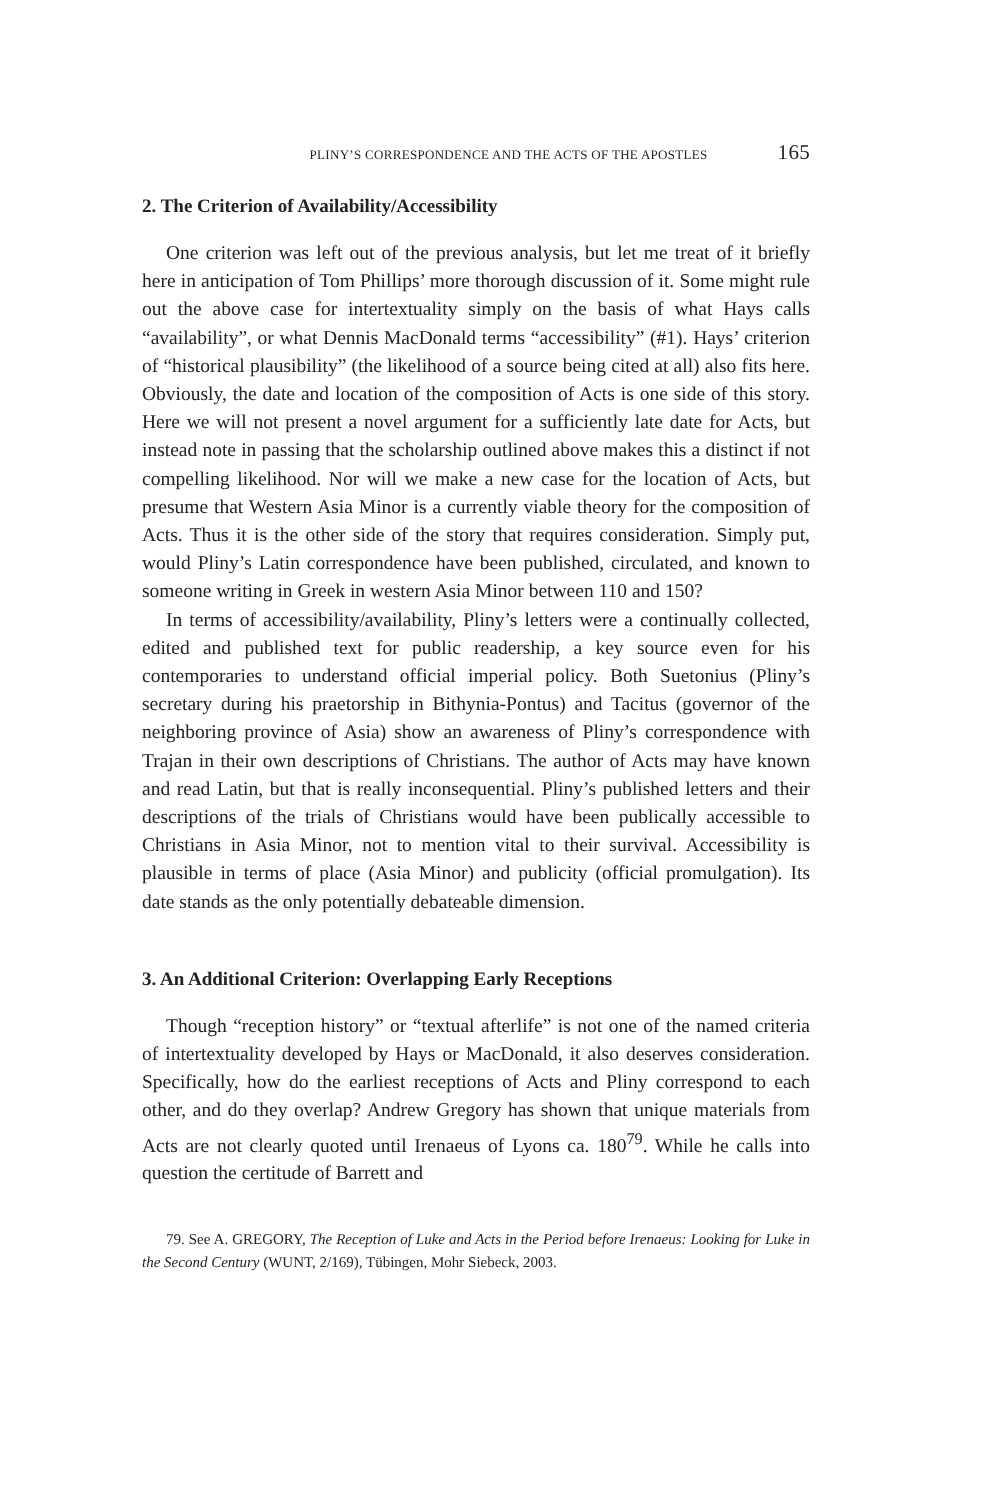PLINY’S CORRESPONDENCE AND THE ACTS OF THE APOSTLES 165
2. The Criterion of Availability/Accessibility
One criterion was left out of the previous analysis, but let me treat of it briefly here in anticipation of Tom Phillips’ more thorough discussion of it. Some might rule out the above case for intertextuality simply on the basis of what Hays calls “availability”, or what Dennis MacDonald terms “accessibility” (#1). Hays’ criterion of “historical plausibility” (the likelihood of a source being cited at all) also fits here. Obviously, the date and location of the composition of Acts is one side of this story. Here we will not present a novel argument for a sufficiently late date for Acts, but instead note in passing that the scholarship outlined above makes this a distinct if not compelling likelihood. Nor will we make a new case for the location of Acts, but presume that Western Asia Minor is a currently viable theory for the composition of Acts. Thus it is the other side of the story that requires consideration. Simply put, would Pliny’s Latin correspondence have been published, circulated, and known to someone writing in Greek in western Asia Minor between 110 and 150?
In terms of accessibility/availability, Pliny’s letters were a continually collected, edited and published text for public readership, a key source even for his contemporaries to understand official imperial policy. Both Suetonius (Pliny’s secretary during his praetorship in Bithynia-Pontus) and Tacitus (governor of the neighboring province of Asia) show an awareness of Pliny’s correspondence with Trajan in their own descriptions of Christians. The author of Acts may have known and read Latin, but that is really inconsequential. Pliny’s published letters and their descriptions of the trials of Christians would have been publically accessible to Christians in Asia Minor, not to mention vital to their survival. Accessibility is plausible in terms of place (Asia Minor) and publicity (official promulgation). Its date stands as the only potentially debateable dimension.
3. An Additional Criterion: Overlapping Early Receptions
Though “reception history” or “textual afterlife” is not one of the named criteria of intertextuality developed by Hays or MacDonald, it also deserves consideration. Specifically, how do the earliest receptions of Acts and Pliny correspond to each other, and do they overlap? Andrew Gregory has shown that unique materials from Acts are not clearly quoted until Irenaeus of Lyons ca. 180<sup>79</sup>. While he calls into question the certitude of Barrett and
79. See A. GREGORY, The Reception of Luke and Acts in the Period before Irenaeus: Looking for Luke in the Second Century (WUNT, 2/169), Tübingen, Mohr Siebeck, 2003.